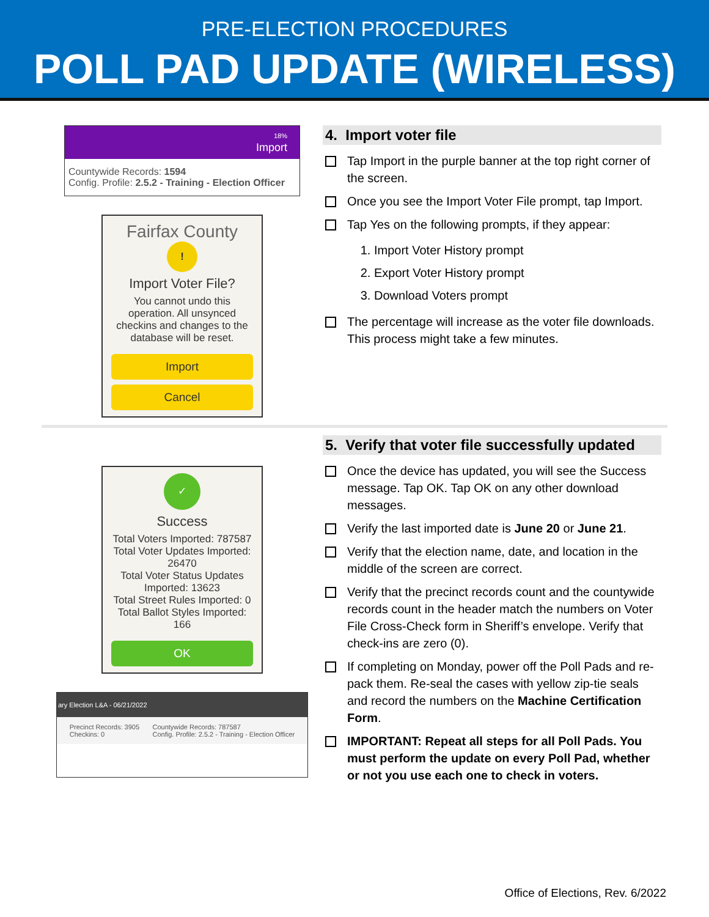PRE-ELECTION PROCEDURES
POLL PAD UPDATE (WIRELESS)
18%
Import
Countywide Records: 1594
Config. Profile: 2.5.2 - Training - Election Officer
Fairfax County
!
Import Voter File?
You cannot undo this operation. All unsynced checkins and changes to the database will be reset.
Import
Cancel
4. Import voter file
Tap Import in the purple banner at the top right corner of the screen.
Once you see the Import Voter File prompt, tap Import.
Tap Yes on the following prompts, if they appear:
1. Import Voter History prompt
2. Export Voter History prompt
3. Download Voters prompt
The percentage will increase as the voter file downloads. This process might take a few minutes.
✓
Success
Total Voters Imported: 787587
Total Voter Updates Imported: 26470
Total Voter Status Updates Imported: 13623
Total Street Rules Imported: 0
Total Ballot Styles Imported: 166
OK
ary Election L&A - 06/21/2022
Precinct Records: 3905
Checkins: 0 Countywide Records: 787587
Config. Profile: 2.5.2 - Training - Election Officer
5. Verify that voter file successfully updated
Once the device has updated, you will see the Success message. Tap OK. Tap OK on any other download messages.
Verify the last imported date is June 20 or June 21.
Verify that the election name, date, and location in the middle of the screen are correct.
Verify that the precinct records count and the countywide records count in the header match the numbers on Voter File Cross-Check form in Sheriff’s envelope. Verify that check-ins are zero (0).
If completing on Monday, power off the Poll Pads and re-pack them. Re-seal the cases with yellow zip-tie seals and record the numbers on the Machine Certification Form.
IMPORTANT: Repeat all steps for all Poll Pads. You must perform the update on every Poll Pad, whether or not you use each one to check in voters.
Office of Elections, Rev. 6/2022